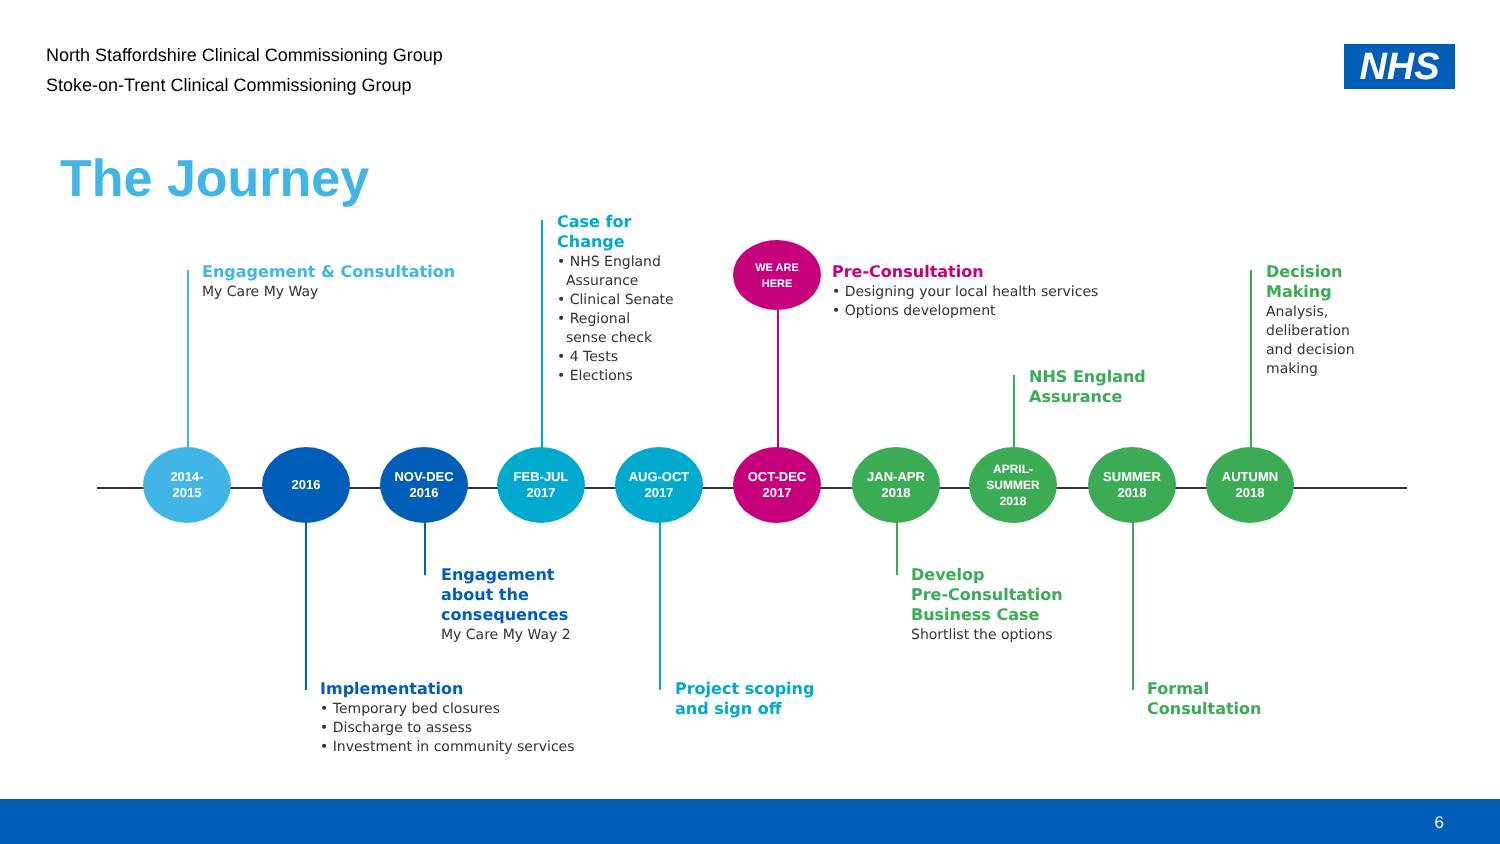North Staffordshire Clinical Commissioning Group
Stoke-on-Trent Clinical Commissioning Group
NHS
The Journey
2014-
2015
2016
NOV-DEC
2016
FEB-JUL
2017
AUG-OCT
2017
OCT-DEC
2017
JAN-APR
2018
APRIL-
SUMMER
2018
SUMMER
2018
AUTUMN
2018
WE ARE
HERE
Engagement & Consultation
My Care My Way
Case for
Change
• NHS England
Assurance
• Clinical Senate
• Regional
sense check
• 4 Tests
• Elections
Pre-Consultation
• Designing your local health services
• Options development
NHS England
Assurance
Decision
Making
Analysis,
deliberation
and decision
making
Engagement
about the
consequences
My Care My Way 2
Develop
Pre-Consultation
Business Case
Shortlist the options
Implementation
• Temporary bed closures
• Discharge to assess
• Investment in community services
Project scoping
and sign off
Formal
Consultation
6